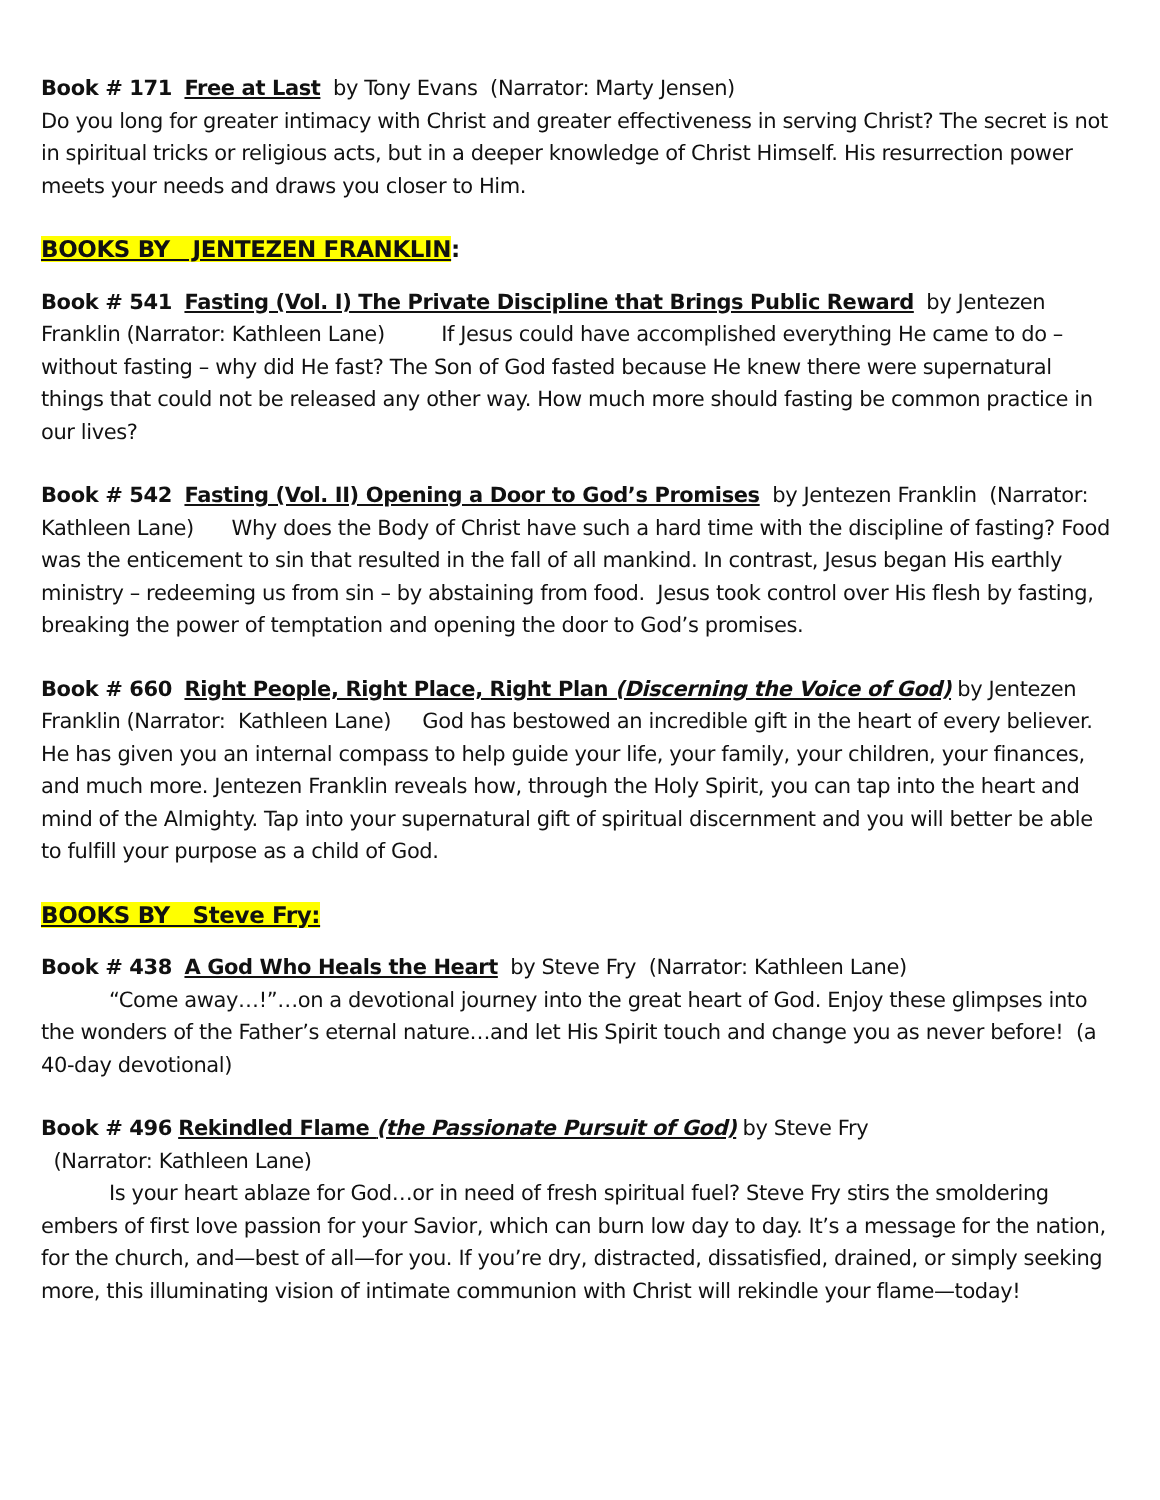Book # 171 Free at Last by Tony Evans (Narrator: Marty Jensen)
Do you long for greater intimacy with Christ and greater effectiveness in serving Christ? The secret is not in spiritual tricks or religious acts, but in a deeper knowledge of Christ Himself. His resurrection power meets your needs and draws you closer to Him.
BOOKS BY JENTEZEN FRANKLIN:
Book # 541 Fasting (Vol. I) The Private Discipline that Brings Public Reward by Jentezen Franklin (Narrator: Kathleen Lane) If Jesus could have accomplished everything He came to do – without fasting – why did He fast? The Son of God fasted because He knew there were supernatural things that could not be released any other way. How much more should fasting be common practice in our lives?
Book # 542 Fasting (Vol. II) Opening a Door to God’s Promises by Jentezen Franklin (Narrator: Kathleen Lane) Why does the Body of Christ have such a hard time with the discipline of fasting? Food was the enticement to sin that resulted in the fall of all mankind. In contrast, Jesus began His earthly ministry – redeeming us from sin – by abstaining from food. Jesus took control over His flesh by fasting, breaking the power of temptation and opening the door to God’s promises.
Book # 660 Right People, Right Place, Right Plan (Discerning the Voice of God) by Jentezen Franklin (Narrator: Kathleen Lane) God has bestowed an incredible gift in the heart of every believer. He has given you an internal compass to help guide your life, your family, your children, your finances, and much more. Jentezen Franklin reveals how, through the Holy Spirit, you can tap into the heart and mind of the Almighty. Tap into your supernatural gift of spiritual discernment and you will better be able to fulfill your purpose as a child of God.
BOOKS BY Steve Fry:
Book # 438 A God Who Heals the Heart by Steve Fry (Narrator: Kathleen Lane)
“Come away…!”…on a devotional journey into the great heart of God. Enjoy these glimpses into the wonders of the Father’s eternal nature…and let His Spirit touch and change you as never before! (a 40-day devotional)
Book # 496 Rekindled Flame (the Passionate Pursuit of God) by Steve Fry
(Narrator: Kathleen Lane)
Is your heart ablaze for God…or in need of fresh spiritual fuel? Steve Fry stirs the smoldering embers of first love passion for your Savior, which can burn low day to day. It’s a message for the nation, for the church, and—best of all—for you. If you’re dry, distracted, dissatisfied, drained, or simply seeking more, this illuminating vision of intimate communion with Christ will rekindle your flame—today!